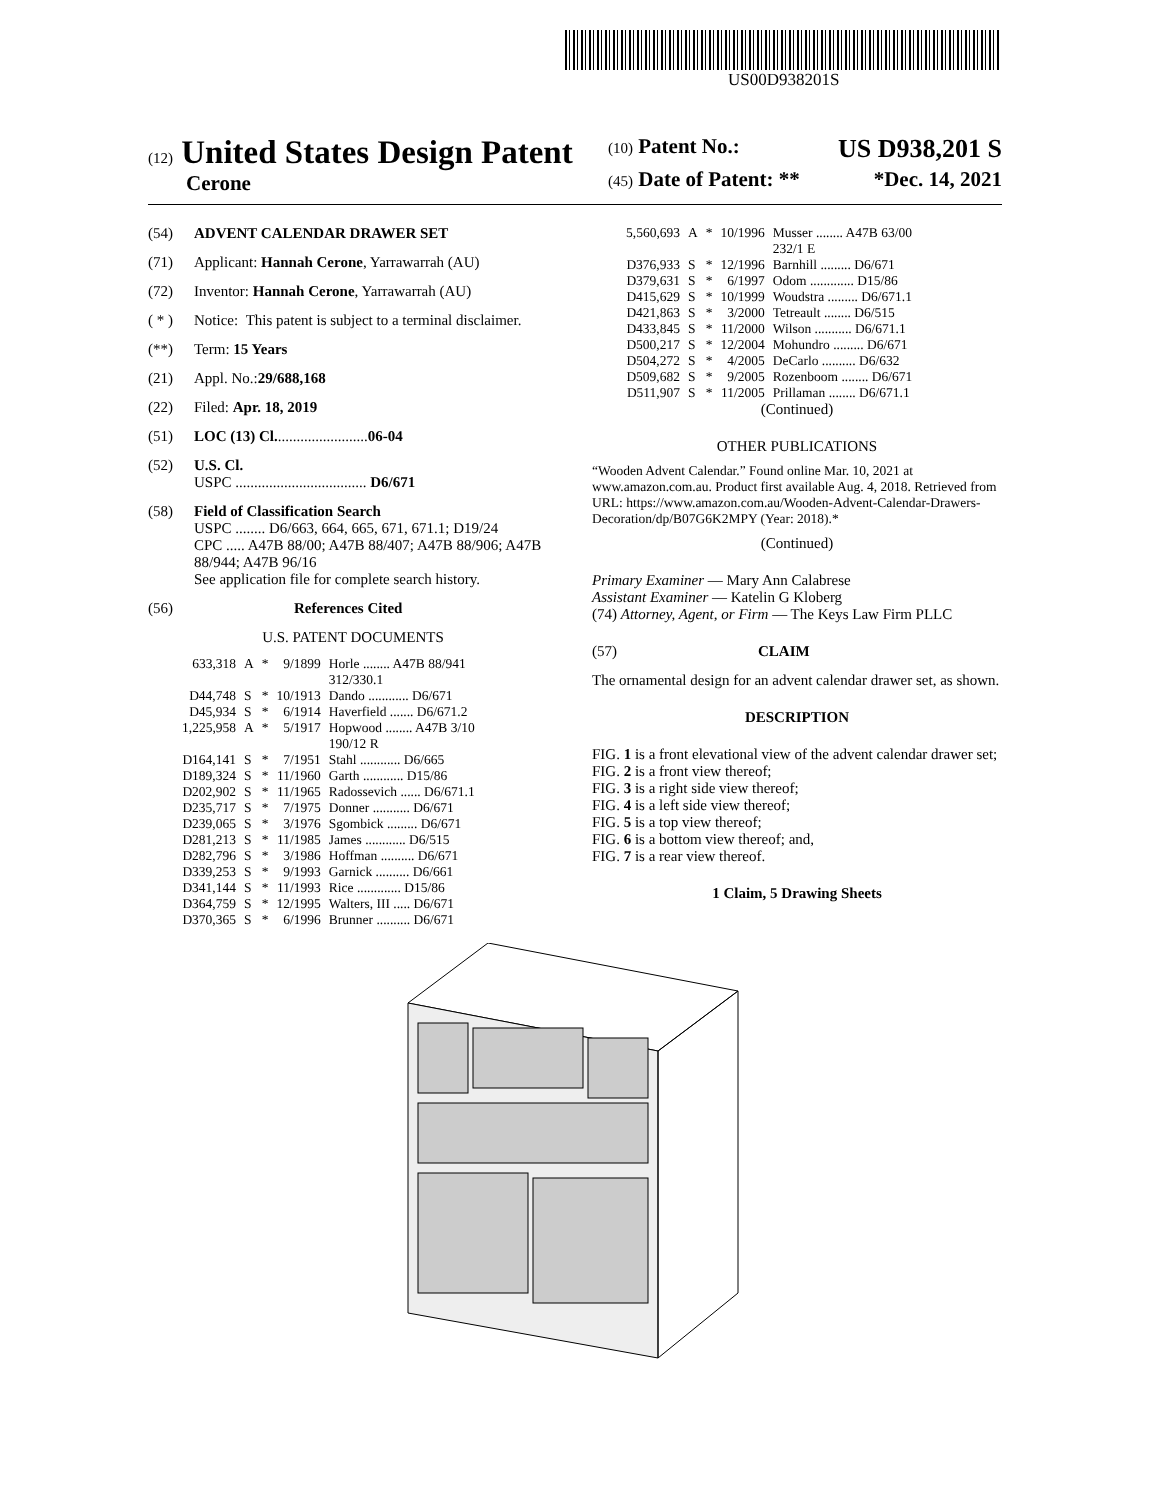US00D938201S
(12) United States Design Patent
Cerone
(10) Patent No.: US D938,201 S
(45) Date of Patent: ** *Dec. 14, 2021
(54) ADVENT CALENDAR DRAWER SET
(71) Applicant: Hannah Cerone, Yarrawarrah (AU)
(72) Inventor: Hannah Cerone, Yarrawarrah (AU)
( * ) Notice: This patent is subject to a terminal disclaimer.
(**) Term: 15 Years
(21) Appl. No.: 29/688,168
(22) Filed: Apr. 18, 2019
(51) LOC (13) Cl. ........................ 06-04
(52) U.S. Cl.
USPC ................................... D6/671
(58) Field of Classification Search
USPC ........ D6/663, 664, 665, 671, 671.1; D19/24
CPC ..... A47B 88/00; A47B 88/407; A47B 88/906; A47B 88/944; A47B 96/16
See application file for complete search history.
(56) References Cited
U.S. PATENT DOCUMENTS
| 633,318 | A | * | 9/1899 | Horle ........ A47B 88/941 312/330.1 |
| D44,748 | S | * | 10/1913 | Dando ............ D6/671 |
| D45,934 | S | * | 6/1914 | Haverfield ....... D6/671.2 |
| 1,225,958 | A | * | 5/1917 | Hopwood ........ A47B 3/10 190/12 R |
| D164,141 | S | * | 7/1951 | Stahl ............ D6/665 |
| D189,324 | S | * | 11/1960 | Garth ............ D15/86 |
| D202,902 | S | * | 11/1965 | Radossevich ...... D6/671.1 |
| D235,717 | S | * | 7/1975 | Donner ........... D6/671 |
| D239,065 | S | * | 3/1976 | Sgombick ......... D6/671 |
| D281,213 | S | * | 11/1985 | James ............ D6/515 |
| D282,796 | S | * | 3/1986 | Hoffman .......... D6/671 |
| D339,253 | S | * | 9/1993 | Garnick .......... D6/661 |
| D341,144 | S | * | 11/1993 | Rice ............. D15/86 |
| D364,759 | S | * | 12/1995 | Walters, III ..... D6/671 |
| D370,365 | S | * | 6/1996 | Brunner .......... D6/671 |
| 5,560,693 | A | * | 10/1996 | Musser ........ A47B 63/00 232/1 E |
| D376,933 | S | * | 12/1996 | Barnhill ......... D6/671 |
| D379,631 | S | * | 6/1997 | Odom ............. D15/86 |
| D415,629 | S | * | 10/1999 | Woudstra ......... D6/671.1 |
| D421,863 | S | * | 3/2000 | Tetreault ........ D6/515 |
| D433,845 | S | * | 11/2000 | Wilson ........... D6/671.1 |
| D500,217 | S | * | 12/2004 | Mohundro ......... D6/671 |
| D504,272 | S | * | 4/2005 | DeCarlo .......... D6/632 |
| D509,682 | S | * | 9/2005 | Rozenboom ........ D6/671 |
| D511,907 | S | * | 11/2005 | Prillaman ........ D6/671.1 |
(Continued)
OTHER PUBLICATIONS
“Wooden Advent Calendar.” Found online Mar. 10, 2021 at www.amazon.com.au. Product first available Aug. 4, 2018. Retrieved from URL: https://www.amazon.com.au/Wooden-Advent-Calendar-Drawers-Decoration/dp/B07G6K2MPY (Year: 2018).*
(Continued)
Primary Examiner — Mary Ann Calabrese
Assistant Examiner — Katelin G Kloberg
(74) Attorney, Agent, or Firm — The Keys Law Firm PLLC
(57) CLAIM
The ornamental design for an advent calendar drawer set, as shown.
DESCRIPTION
FIG. 1 is a front elevational view of the advent calendar drawer set;
FIG. 2 is a front view thereof;
FIG. 3 is a right side view thereof;
FIG. 4 is a left side view thereof;
FIG. 5 is a top view thereof;
FIG. 6 is a bottom view thereof; and,
FIG. 7 is a rear view thereof.
1 Claim, 5 Drawing Sheets